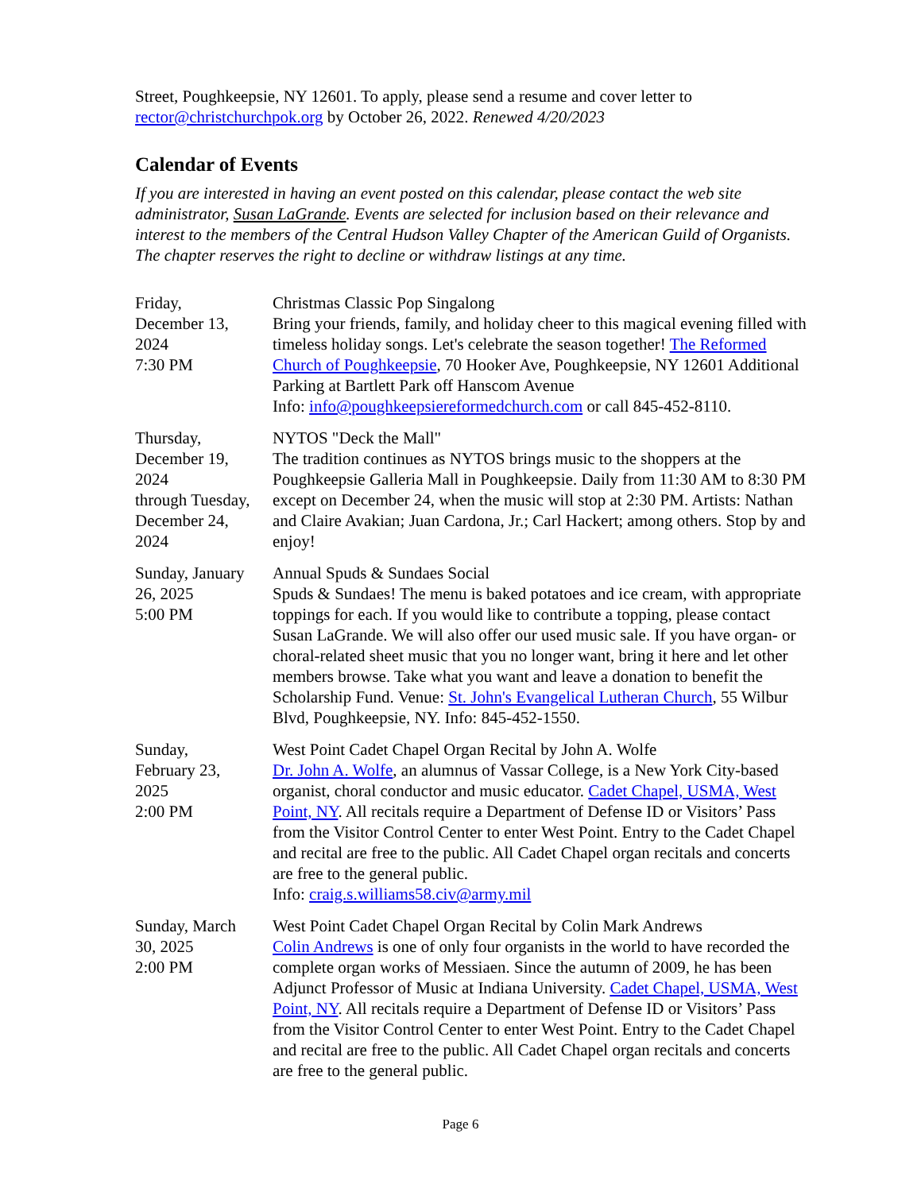Street, Poughkeepsie, NY 12601. To apply, please send a resume and cover letter to rector@christchurchpok.org by October 26, 2022. Renewed 4/20/2023
Calendar of Events
If you are interested in having an event posted on this calendar, please contact the web site administrator, Susan LaGrande. Events are selected for inclusion based on their relevance and interest to the members of the Central Hudson Valley Chapter of the American Guild of Organists. The chapter reserves the right to decline or withdraw listings at any time.
| Friday, December 13, 2024 7:30 PM | Christmas Classic Pop Singalong Bring your friends, family, and holiday cheer to this magical evening filled with timeless holiday songs. Let's celebrate the season together! The Reformed Church of Poughkeepsie , 70 Hooker Ave, Poughkeepsie, NY 12601 Additional Parking at Bartlett Park off Hanscom Avenue Info: info@poughkeepsiereformedchurch.com or call 845-452-8110. |
| Thursday, December 19, 2024 through Tuesday, December 24, 2024 | NYTOS "Deck the Mall" The tradition continues as NYTOS brings music to the shoppers at the Poughkeepsie Galleria Mall in Poughkeepsie. Daily from 11:30 AM to 8:30 PM except on December 24, when the music will stop at 2:30 PM. Artists: Nathan and Claire Avakian; Juan Cardona, Jr.; Carl Hackert; among others. Stop by and enjoy! |
| Sunday, January 26, 2025 5:00 PM | Annual Spuds & Sundaes Social Spuds & Sundaes! The menu is baked potatoes and ice cream, with appropriate toppings for each. If you would like to contribute a topping, please contact Susan LaGrande. We will also offer our used music sale. If you have organ- or choral-related sheet music that you no longer want, bring it here and let other members browse. Take what you want and leave a donation to benefit the Scholarship Fund. Venue: St. John's Evangelical Lutheran Church , 55 Wilbur Blvd, Poughkeepsie, NY. Info: 845-452-1550. |
| Sunday, February 23, 2025 2:00 PM | West Point Cadet Chapel Organ Recital by John A. Wolfe Dr. John A. Wolfe , an alumnus of Vassar College, is a New York City-based organist, choral conductor and music educator. Cadet Chapel, USMA, West Point, NY . All recitals require a Department of Defense ID or Visitors’ Pass from the Visitor Control Center to enter West Point. Entry to the Cadet Chapel and recital are free to the public. All Cadet Chapel organ recitals and concerts are free to the general public. Info: craig.s.williams58.civ@army.mil |
| Sunday, March 30, 2025 2:00 PM | West Point Cadet Chapel Organ Recital by Colin Mark Andrews Colin Andrews is one of only four organists in the world to have recorded the complete organ works of Messiaen. Since the autumn of 2009, he has been Adjunct Professor of Music at Indiana University. Cadet Chapel, USMA, West Point, NY . All recitals require a Department of Defense ID or Visitors’ Pass from the Visitor Control Center to enter West Point. Entry to the Cadet Chapel and recital are free to the public. All Cadet Chapel organ recitals and concerts are free to the general public. |
Page 6